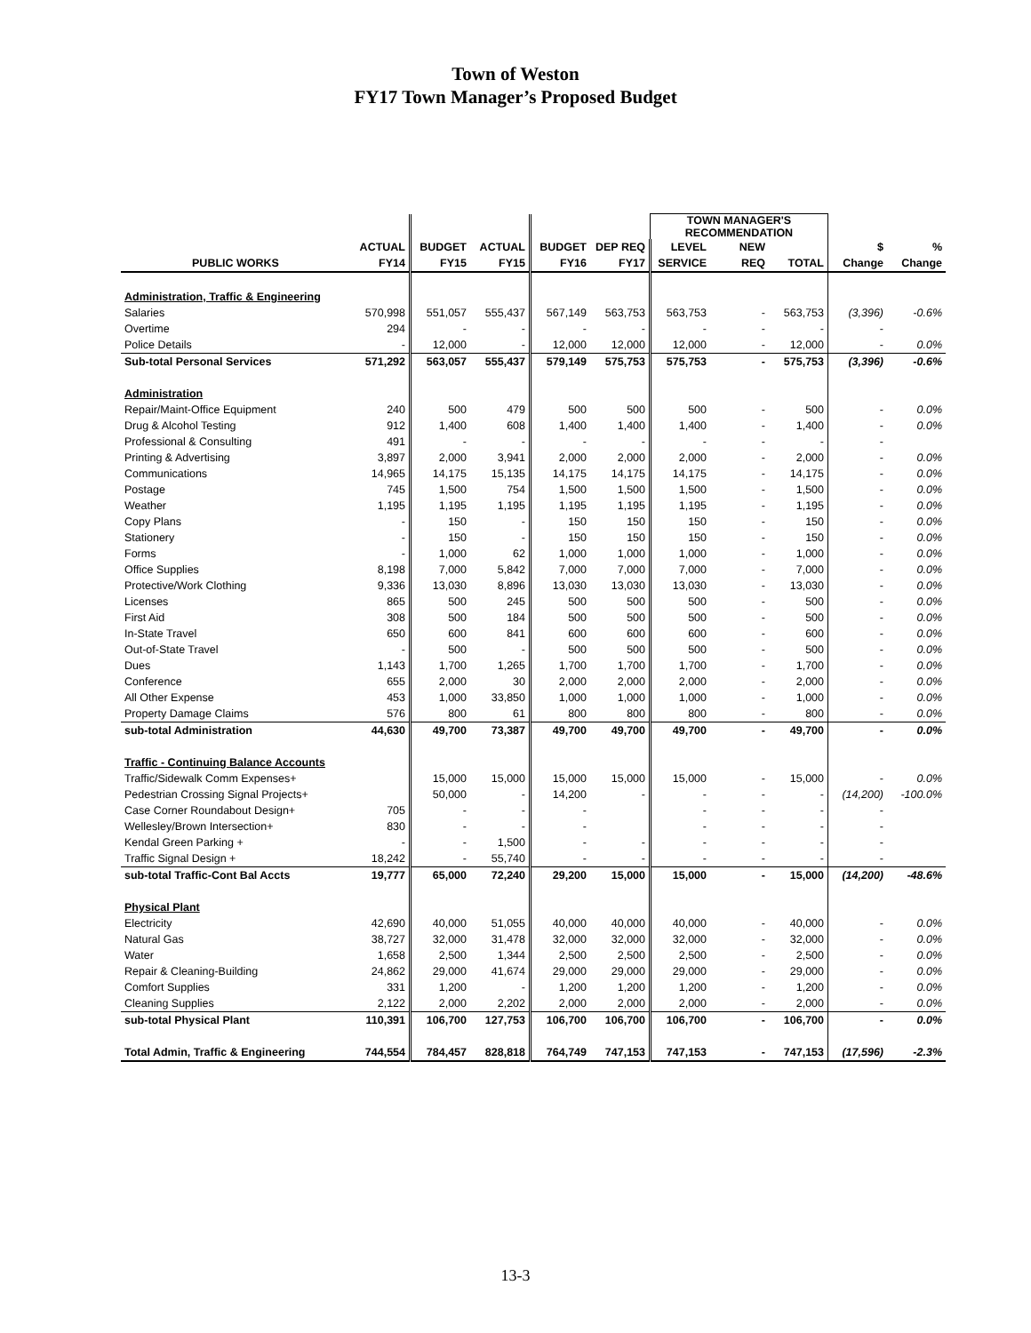Town of Weston
FY17 Town Manager’s Proposed Budget
| | | | | | | TOWN MANAGER'S RECOMMENDATION | | | | |
| --- | --- | --- | --- | --- | --- | --- | --- | --- | --- | --- |
| | ACTUAL | BUDGET | ACTUAL | BUDGET | DEP REQ | LEVEL | NEW | | $ | % |
| PUBLIC WORKS | FY14 | FY15 | FY15 | FY16 | FY17 | SERVICE | REQ | TOTAL | Change | Change |
| Administration, Traffic & Engineering | | | | | | | | | | |
| Salaries | 570,998 | 551,057 | 555,437 | 567,149 | 563,753 | 563,753 | - | 563,753 | (3,396) | -0.6% |
| Overtime | 294 | - | - | - | - | - | - | - | - | |
| Police Details | - | 12,000 | - | 12,000 | 12,000 | 12,000 | - | 12,000 | - | 0.0% |
| Sub-total Personal Services | 571,292 | 563,057 | 555,437 | 579,149 | 575,753 | 575,753 | - | 575,753 | (3,396) | -0.6% |
| Administration | | | | | | | | | | |
| Repair/Maint-Office Equipment | 240 | 500 | 479 | 500 | 500 | 500 | - | 500 | - | 0.0% |
| Drug & Alcohol Testing | 912 | 1,400 | 608 | 1,400 | 1,400 | 1,400 | - | 1,400 | - | 0.0% |
| Professional & Consulting | 491 | - | - | - | - | - | - | - | - | |
| Printing & Advertising | 3,897 | 2,000 | 3,941 | 2,000 | 2,000 | 2,000 | - | 2,000 | - | 0.0% |
| Communications | 14,965 | 14,175 | 15,135 | 14,175 | 14,175 | 14,175 | - | 14,175 | - | 0.0% |
| Postage | 745 | 1,500 | 754 | 1,500 | 1,500 | 1,500 | - | 1,500 | - | 0.0% |
| Weather | 1,195 | 1,195 | 1,195 | 1,195 | 1,195 | 1,195 | - | 1,195 | - | 0.0% |
| Copy Plans | - | 150 | - | 150 | 150 | 150 | - | 150 | - | 0.0% |
| Stationery | - | 150 | - | 150 | 150 | 150 | - | 150 | - | 0.0% |
| Forms | - | 1,000 | 62 | 1,000 | 1,000 | 1,000 | - | 1,000 | - | 0.0% |
| Office Supplies | 8,198 | 7,000 | 5,842 | 7,000 | 7,000 | 7,000 | - | 7,000 | - | 0.0% |
| Protective/Work Clothing | 9,336 | 13,030 | 8,896 | 13,030 | 13,030 | 13,030 | - | 13,030 | - | 0.0% |
| Licenses | 865 | 500 | 245 | 500 | 500 | 500 | - | 500 | - | 0.0% |
| First Aid | 308 | 500 | 184 | 500 | 500 | 500 | - | 500 | - | 0.0% |
| In-State Travel | 650 | 600 | 841 | 600 | 600 | 600 | - | 600 | - | 0.0% |
| Out-of-State Travel | - | 500 | - | 500 | 500 | 500 | - | 500 | - | 0.0% |
| Dues | 1,143 | 1,700 | 1,265 | 1,700 | 1,700 | 1,700 | - | 1,700 | - | 0.0% |
| Conference | 655 | 2,000 | 30 | 2,000 | 2,000 | 2,000 | - | 2,000 | - | 0.0% |
| All Other Expense | 453 | 1,000 | 33,850 | 1,000 | 1,000 | 1,000 | - | 1,000 | - | 0.0% |
| Property Damage Claims | 576 | 800 | 61 | 800 | 800 | 800 | - | 800 | - | 0.0% |
| sub-total Administration | 44,630 | 49,700 | 73,387 | 49,700 | 49,700 | 49,700 | - | 49,700 | - | 0.0% |
| Traffic - Continuing Balance Accounts | | | | | | | | | | |
| Traffic/Sidewalk Comm Expenses+ | | 15,000 | 15,000 | 15,000 | 15,000 | 15,000 | - | 15,000 | - | 0.0% |
| Pedestrian Crossing Signal Projects+ | | 50,000 | - | 14,200 | - | - | - | - | (14,200) | -100.0% |
| Case Corner Roundabout Design+ | 705 | - | - | - | | - | - | - | - | |
| Wellesley/Brown Intersection+ | 830 | - | - | - | | - | - | - | - | |
| Kendal Green Parking + | - | - | 1,500 | - | - | - | - | - | - | |
| Traffic Signal Design + | 18,242 | - | 55,740 | - | - | - | - | - | - | |
| sub-total Traffic-Cont Bal Accts | 19,777 | 65,000 | 72,240 | 29,200 | 15,000 | 15,000 | - | 15,000 | (14,200) | -48.6% |
| Physical Plant | | | | | | | | | | |
| Electricity | 42,690 | 40,000 | 51,055 | 40,000 | 40,000 | 40,000 | - | 40,000 | - | 0.0% |
| Natural Gas | 38,727 | 32,000 | 31,478 | 32,000 | 32,000 | 32,000 | - | 32,000 | - | 0.0% |
| Water | 1,658 | 2,500 | 1,344 | 2,500 | 2,500 | 2,500 | - | 2,500 | - | 0.0% |
| Repair & Cleaning-Building | 24,862 | 29,000 | 41,674 | 29,000 | 29,000 | 29,000 | - | 29,000 | - | 0.0% |
| Comfort Supplies | 331 | 1,200 | - | 1,200 | 1,200 | 1,200 | - | 1,200 | - | 0.0% |
| Cleaning Supplies | 2,122 | 2,000 | 2,202 | 2,000 | 2,000 | 2,000 | - | 2,000 | - | 0.0% |
| sub-total Physical Plant | 110,391 | 106,700 | 127,753 | 106,700 | 106,700 | 106,700 | - | 106,700 | - | 0.0% |
| Total Admin, Traffic & Engineering | 744,554 | 784,457 | 828,818 | 764,749 | 747,153 | 747,153 | - | 747,153 | (17,596) | -2.3% |
13-3